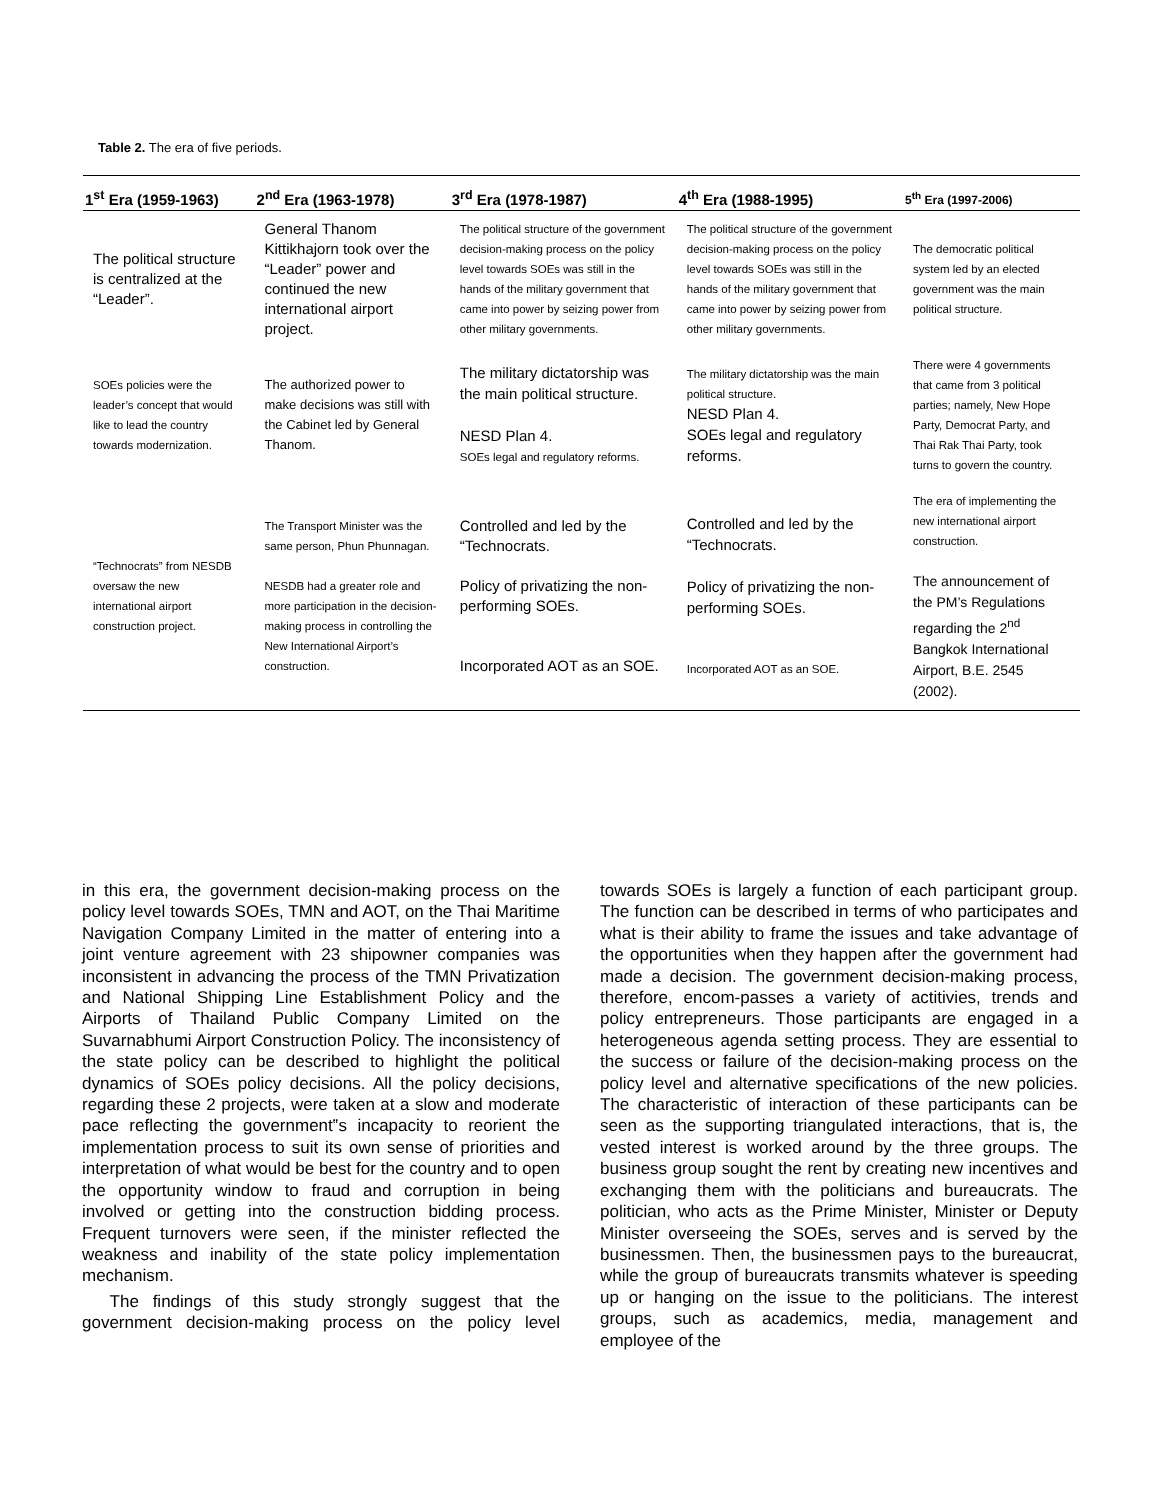Table 2. The era of five periods.
| 1<sup>st</sup> Era (1959-1963) | 2<sup>nd</sup> Era (1963-1978) | 3<sup>rd</sup> Era (1978-1987) | 4<sup>th</sup> Era (1988-1995) | 5<sup>th</sup> Era (1997-2006) |
| --- | --- | --- | --- | --- |
| The political structure is centralized at the “Leader”. | General Thanom Kittikhajorn took over the “Leader” power and continued the new international airport project. | The political structure of the government decision-making process on the policy level towards SOEs was still in the hands of the military government that came into power by seizing power from other military governments. | The political structure of the government decision-making process on the policy level towards SOEs was still in the hands of the military government that came into power by seizing power from other military governments. | The democratic political system led by an elected government was the main political structure. |
| SOEs policies were the leader’s concept that would like to lead the country towards modernization. | The authorized power to make decisions was still with the Cabinet led by General Thanom. | The military dictatorship was the main political structure. NESD Plan 4. SOEs legal and regulatory reforms. | The military dictatorship was the main political structure. NESD Plan 4. SOEs legal and regulatory reforms. | There were 4 governments that came from 3 political parties; namely, New Hope Party, Democrat Party, and Thai Rak Thai Party, took turns to govern the country. |
| “Technocrats” from NESDB oversaw the new international airport construction project. | The Transport Minister was the same person, Phun Phunnagan. NESDB had a greater role and more participation in the decision-making process in controlling the New International Airport’s construction. | Controlled and led by the “Technocrats. Policy of privatizing the non-performing SOEs. Incorporated AOT as an SOE. | Controlled and led by the “Technocrats. Policy of privatizing the non-performing SOEs. Incorporated AOT as an SOE. | The era of implementing the new international airport construction. The announcement of the PM’s Regulations regarding the 2<sup>nd</sup> Bangkok International Airport, B.E. 2545 (2002). |
in this era, the government decision-making process on the policy level towards SOEs, TMN and AOT, on the Thai Maritime Navigation Company Limited in the matter of entering into a joint venture agreement with 23 shipowner companies was inconsistent in advancing the process of the TMN Privatization and National Shipping Line Establishment Policy and the Airports of Thailand Public Company Limited on the Suvarnabhumi Airport Construction Policy. The inconsistency of the state policy can be described to highlight the political dynamics of SOEs policy decisions. All the policy decisions, regarding these 2 projects, were taken at a slow and moderate pace reflecting the government‟s incapacity to reorient the implementation process to suit its own sense of priorities and interpretation of what would be best for the country and to open the opportunity window to fraud and corruption in being involved or getting into the construction bidding process. Frequent turnovers were seen, if the minister reflected the weakness and inability of the state policy implementation mechanism.
The findings of this study strongly suggest that the government decision-making process on the policy level towards SOEs is largely a function of each participant group. The function can be described in terms of who participates and what is their ability to frame the issues and take advantage of the opportunities when they happen after the government had made a decision. The government decision-making process, therefore, encom-passes a variety of actitivies, trends and policy entrepreneurs. Those participants are engaged in a heterogeneous agenda setting process. They are essential to the success or failure of the decision-making process on the policy level and alternative specifications of the new policies. The characteristic of interaction of these participants can be seen as the supporting triangulated interactions, that is, the vested interest is worked around by the three groups. The business group sought the rent by creating new incentives and exchanging them with the politicians and bureaucrats. The politician, who acts as the Prime Minister, Minister or Deputy Minister overseeing the SOEs, serves and is served by the businessmen. Then, the businessmen pays to the bureaucrat, while the group of bureaucrats transmits whatever is speeding up or hanging on the issue to the politicians. The interest groups, such as academics, media, management and employee of the